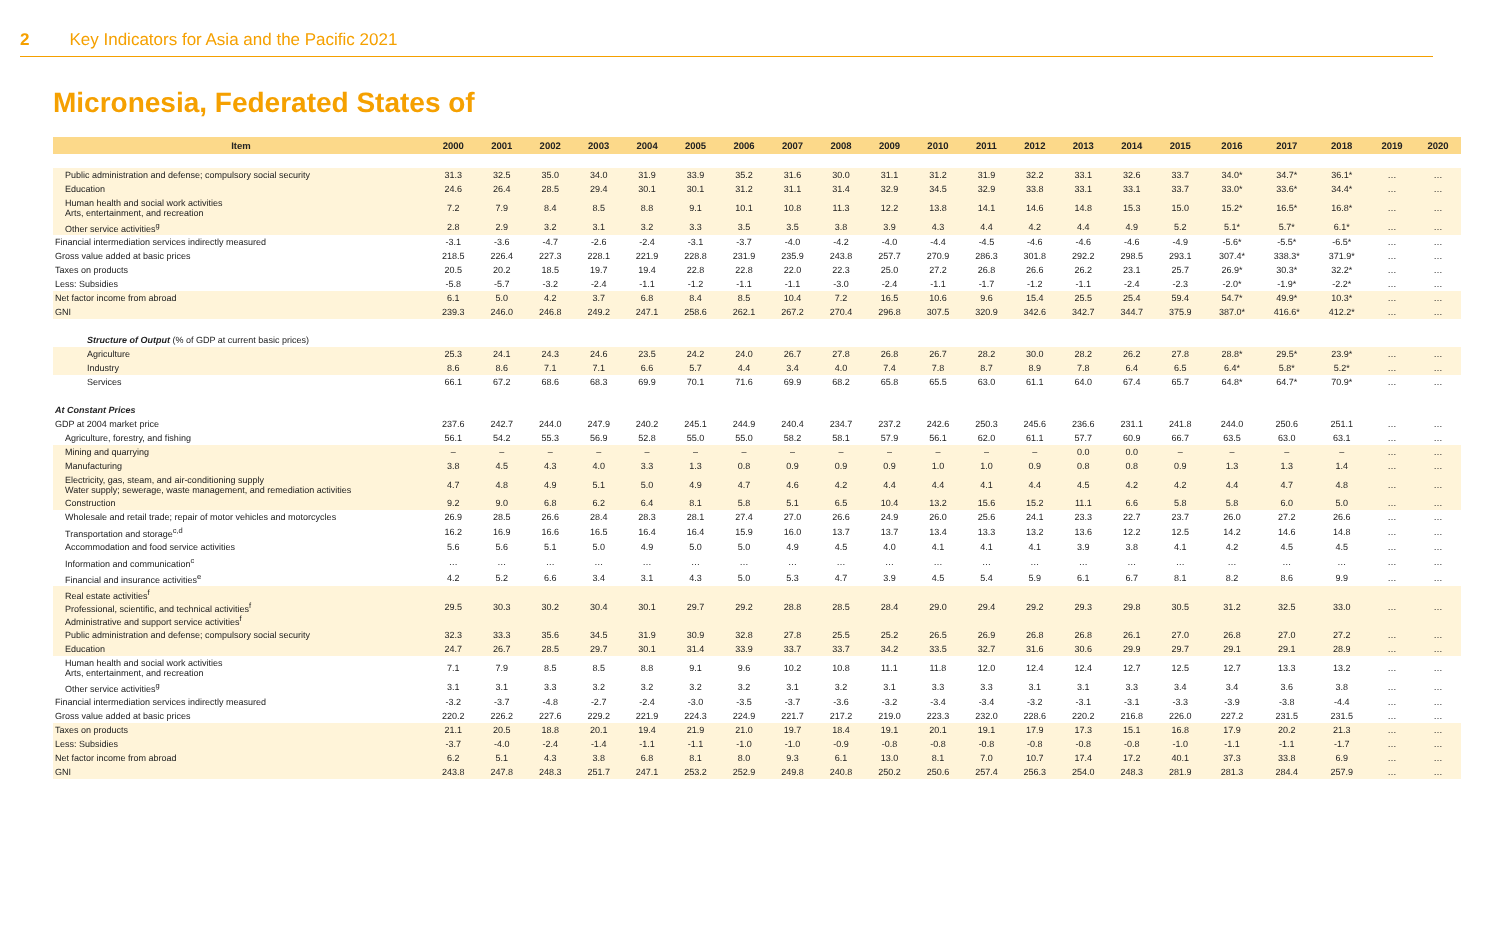2 Key Indicators for Asia and the Pacific 2021
Micronesia, Federated States of
| Item | 2000 | 2001 | 2002 | 2003 | 2004 | 2005 | 2006 | 2007 | 2008 | 2009 | 2010 | 2011 | 2012 | 2013 | 2014 | 2015 | 2016 | 2017 | 2018 | 2019 | 2020 |
| --- | --- | --- | --- | --- | --- | --- | --- | --- | --- | --- | --- | --- | --- | --- | --- | --- | --- | --- | --- | --- | --- |
| Public administration and defense; compulsory social security | 31.3 | 32.5 | 35.0 | 34.0 | 31.9 | 33.9 | 35.2 | 31.6 | 30.0 | 31.1 | 31.2 | 31.9 | 32.2 | 33.1 | 32.6 | 33.7 | 34.0* | 34.7* | 36.1* | … | … |
| Education | 24.6 | 26.4 | 28.5 | 29.4 | 30.1 | 30.1 | 31.2 | 31.1 | 31.4 | 32.9 | 34.5 | 32.9 | 33.8 | 33.1 | 33.1 | 33.7 | 33.0* | 33.6* | 34.4* | … | … |
| Human health and social work activities Arts, entertainment, and recreation | 7.2 | 7.9 | 8.4 | 8.5 | 8.8 | 9.1 | 10.1 | 10.8 | 11.3 | 12.2 | 13.8 | 14.1 | 14.6 | 14.8 | 15.3 | 15.0 | 15.2* | 16.5* | 16.8* | … | … |
| Other service activities<sup>g</sup> | 2.8 | 2.9 | 3.2 | 3.1 | 3.2 | 3.3 | 3.5 | 3.5 | 3.8 | 3.9 | 4.3 | 4.4 | 4.2 | 4.4 | 4.9 | 5.2 | 5.1* | 5.7* | 6.1* | … | … |
| Financial intermediation services indirectly measured | -3.1 | -3.6 | -4.7 | -2.6 | -2.4 | -3.1 | -3.7 | -4.0 | -4.2 | -4.0 | -4.4 | -4.5 | -4.6 | -4.6 | -4.6 | -4.9 | -5.6* | -5.5* | -6.5* | … | … |
| Gross value added at basic prices | 218.5 | 226.4 | 227.3 | 228.1 | 221.9 | 228.8 | 231.9 | 235.9 | 243.8 | 257.7 | 270.9 | 286.3 | 301.8 | 292.2 | 298.5 | 293.1 | 307.4* | 338.3* | 371.9* | … | … |
| Taxes on products | 20.5 | 20.2 | 18.5 | 19.7 | 19.4 | 22.8 | 22.8 | 22.0 | 22.3 | 25.0 | 27.2 | 26.8 | 26.6 | 26.2 | 23.1 | 25.7 | 26.9* | 30.3* | 32.2* | … | … |
| Less: Subsidies | -5.8 | -5.7 | -3.2 | -2.4 | -1.1 | -1.2 | -1.1 | -1.1 | -3.0 | -2.4 | -1.1 | -1.7 | -1.2 | -1.1 | -2.4 | -2.3 | -2.0* | -1.9* | -2.2* | … | … |
| Net factor income from abroad | 6.1 | 5.0 | 4.2 | 3.7 | 6.8 | 8.4 | 8.5 | 10.4 | 7.2 | 16.5 | 10.6 | 9.6 | 15.4 | 25.5 | 25.4 | 59.4 | 54.7* | 49.9* | 10.3* | … | … |
| GNI | 239.3 | 246.0 | 246.8 | 249.2 | 247.1 | 258.6 | 262.1 | 267.2 | 270.4 | 296.8 | 307.5 | 320.9 | 342.6 | 342.7 | 344.7 | 375.9 | 387.0* | 416.6* | 412.2* | … | … |
| Structure of Output (% of GDP at current basic prices) | | | | | | | | | | | | | | | | | | | | | |
| Agriculture | 25.3 | 24.1 | 24.3 | 24.6 | 23.5 | 24.2 | 24.0 | 26.7 | 27.8 | 26.8 | 26.7 | 28.2 | 30.0 | 28.2 | 26.2 | 27.8 | 28.8* | 29.5* | 23.9* | … | … |
| Industry | 8.6 | 8.6 | 7.1 | 7.1 | 6.6 | 5.7 | 4.4 | 3.4 | 4.0 | 7.4 | 7.8 | 8.7 | 8.9 | 7.8 | 6.4 | 6.5 | 6.4* | 5.8* | 5.2* | … | … |
| Services | 66.1 | 67.2 | 68.6 | 68.3 | 69.9 | 70.1 | 71.6 | 69.9 | 68.2 | 65.8 | 65.5 | 63.0 | 61.1 | 64.0 | 67.4 | 65.7 | 64.8* | 64.7* | 70.9* | … | … |
| At Constant Prices | | | | | | | | | | | | | | | | | | | | | |
| GDP at 2004 market price | 237.6 | 242.7 | 244.0 | 247.9 | 240.2 | 245.1 | 244.9 | 240.4 | 234.7 | 237.2 | 242.6 | 250.3 | 245.6 | 236.6 | 231.1 | 241.8 | 244.0 | 250.6 | 251.1 | … | … |
| Agriculture, forestry, and fishing | 56.1 | 54.2 | 55.3 | 56.9 | 52.8 | 55.0 | 55.0 | 58.2 | 58.1 | 57.9 | 56.1 | 62.0 | 61.1 | 57.7 | 60.9 | 66.7 | 63.5 | 63.0 | 63.1 | … | … |
| Mining and quarrying | – | – | – | – | – | – | – | – | – | – | – | – | – | 0.0 | 0.0 | – | – | – | – | … | … |
| Manufacturing | 3.8 | 4.5 | 4.3 | 4.0 | 3.3 | 1.3 | 0.8 | 0.9 | 0.9 | 0.9 | 1.0 | 1.0 | 0.9 | 0.8 | 0.8 | 0.9 | 1.3 | 1.3 | 1.4 | … | … |
| Electricity, gas, steam, and air-conditioning supply Water supply; sewerage, waste management, and remediation activities | 4.7 | 4.8 | 4.9 | 5.1 | 5.0 | 4.9 | 4.7 | 4.6 | 4.2 | 4.4 | 4.4 | 4.1 | 4.4 | 4.5 | 4.2 | 4.2 | 4.4 | 4.7 | 4.8 | … | … |
| Construction | 9.2 | 9.0 | 6.8 | 6.2 | 6.4 | 8.1 | 5.8 | 5.1 | 6.5 | 10.4 | 13.2 | 15.6 | 15.2 | 11.1 | 6.6 | 5.8 | 5.8 | 6.0 | 5.0 | … | … |
| Wholesale and retail trade; repair of motor vehicles and motorcycles | 26.9 | 28.5 | 26.6 | 28.4 | 28.3 | 28.1 | 27.4 | 27.0 | 26.6 | 24.9 | 26.0 | 25.6 | 24.1 | 23.3 | 22.7 | 23.7 | 26.0 | 27.2 | 26.6 | … | … |
| Transportation and storage<sup>c,d</sup> | 16.2 | 16.9 | 16.6 | 16.5 | 16.4 | 16.4 | 15.9 | 16.0 | 13.7 | 13.7 | 13.4 | 13.3 | 13.2 | 13.6 | 12.2 | 12.5 | 14.2 | 14.6 | 14.8 | … | … |
| Accommodation and food service activities | 5.6 | 5.6 | 5.1 | 5.0 | 4.9 | 5.0 | 5.0 | 4.9 | 4.5 | 4.0 | 4.1 | 4.1 | 4.1 | 3.9 | 3.8 | 4.1 | 4.2 | 4.5 | 4.5 | … | … |
| Information and communication<sup>c</sup> | … | … | … | … | … | … | … | … | … | … | … | … | … | … | … | … | … | … | … | … | … |
| Financial and insurance activities<sup>e</sup> | 4.2 | 5.2 | 6.6 | 3.4 | 3.1 | 4.3 | 5.0 | 5.3 | 4.7 | 3.9 | 4.5 | 5.4 | 5.9 | 6.1 | 6.7 | 8.1 | 8.2 | 8.6 | 9.9 | … | … |
| Real estate activities<sup>f</sup> Professional, scientific, and technical activities<sup>f</sup> Administrative and support service activities<sup>f</sup> | 29.5 | 30.3 | 30.2 | 30.4 | 30.1 | 29.7 | 29.2 | 28.8 | 28.5 | 28.4 | 29.0 | 29.4 | 29.2 | 29.3 | 29.8 | 30.5 | 31.2 | 32.5 | 33.0 | … | … |
| Public administration and defense; compulsory social security | 32.3 | 33.3 | 35.6 | 34.5 | 31.9 | 30.9 | 32.8 | 27.8 | 25.5 | 25.2 | 26.5 | 26.9 | 26.8 | 26.8 | 26.1 | 27.0 | 26.8 | 27.0 | 27.2 | … | … |
| Education | 24.7 | 26.7 | 28.5 | 29.7 | 30.1 | 31.4 | 33.9 | 33.7 | 33.7 | 34.2 | 33.5 | 32.7 | 31.6 | 30.6 | 29.9 | 29.7 | 29.1 | 29.1 | 28.9 | … | … |
| Human health and social work activities Arts, entertainment, and recreation | 7.1 | 7.9 | 8.5 | 8.5 | 8.8 | 9.1 | 9.6 | 10.2 | 10.8 | 11.1 | 11.8 | 12.0 | 12.4 | 12.4 | 12.7 | 12.5 | 12.7 | 13.3 | 13.2 | … | … |
| Other service activities<sup>g</sup> | 3.1 | 3.1 | 3.3 | 3.2 | 3.2 | 3.2 | 3.2 | 3.1 | 3.2 | 3.1 | 3.3 | 3.3 | 3.1 | 3.1 | 3.3 | 3.4 | 3.4 | 3.6 | 3.8 | … | … |
| Financial intermediation services indirectly measured | -3.2 | -3.7 | -4.8 | -2.7 | -2.4 | -3.0 | -3.5 | -3.7 | -3.6 | -3.2 | -3.4 | -3.4 | -3.2 | -3.1 | -3.1 | -3.3 | -3.9 | -3.8 | -4.4 | … | … |
| Gross value added at basic prices | 220.2 | 226.2 | 227.6 | 229.2 | 221.9 | 224.3 | 224.9 | 221.7 | 217.2 | 219.0 | 223.3 | 232.0 | 228.6 | 220.2 | 216.8 | 226.0 | 227.2 | 231.5 | 231.5 | … | … |
| Taxes on products | 21.1 | 20.5 | 18.8 | 20.1 | 19.4 | 21.9 | 21.0 | 19.7 | 18.4 | 19.1 | 20.1 | 19.1 | 17.9 | 17.3 | 15.1 | 16.8 | 17.9 | 20.2 | 21.3 | … | … |
| Less: Subsidies | -3.7 | -4.0 | -2.4 | -1.4 | -1.1 | -1.1 | -1.0 | -1.0 | -0.9 | -0.8 | -0.8 | -0.8 | -0.8 | -0.8 | -0.8 | -1.0 | -1.1 | -1.1 | -1.7 | … | … |
| Net factor income from abroad | 6.2 | 5.1 | 4.3 | 3.8 | 6.8 | 8.1 | 8.0 | 9.3 | 6.1 | 13.0 | 8.1 | 7.0 | 10.7 | 17.4 | 17.2 | 40.1 | 37.3 | 33.8 | 6.9 | … | … |
| GNI | 243.8 | 247.8 | 248.3 | 251.7 | 247.1 | 253.2 | 252.9 | 249.8 | 240.8 | 250.2 | 250.6 | 257.4 | 256.3 | 254.0 | 248.3 | 281.9 | 281.3 | 284.4 | 257.9 | … | … |